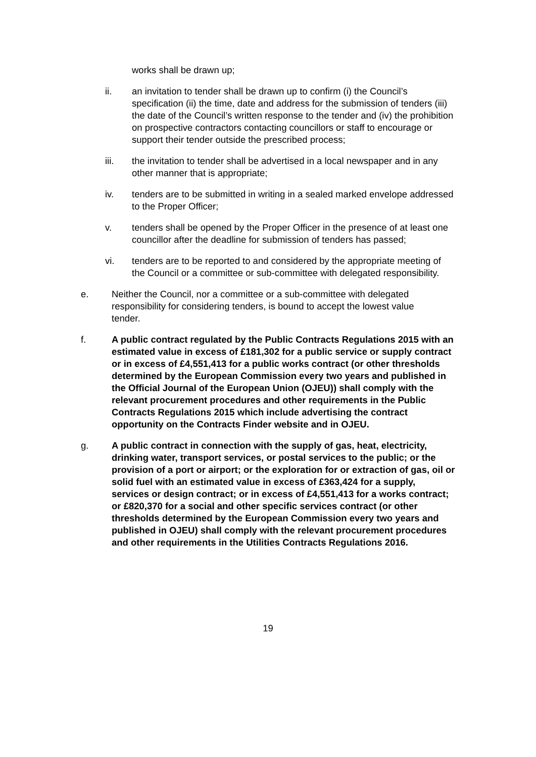works shall be drawn up;
ii. an invitation to tender shall be drawn up to confirm (i) the Council’s specification (ii) the time, date and address for the submission of tenders (iii) the date of the Council’s written response to the tender and (iv) the prohibition on prospective contractors contacting councillors or staff to encourage or support their tender outside the prescribed process;
iii. the invitation to tender shall be advertised in a local newspaper and in any other manner that is appropriate;
iv. tenders are to be submitted in writing in a sealed marked envelope addressed to the Proper Officer;
v. tenders shall be opened by the Proper Officer in the presence of at least one councillor after the deadline for submission of tenders has passed;
vi. tenders are to be reported to and considered by the appropriate meeting of the Council or a committee or sub-committee with delegated responsibility.
e. Neither the Council, nor a committee or a sub-committee with delegated responsibility for considering tenders, is bound to accept the lowest value tender.
f. A public contract regulated by the Public Contracts Regulations 2015 with an estimated value in excess of £181,302 for a public service or supply contract or in excess of £4,551,413 for a public works contract (or other thresholds determined by the European Commission every two years and published in the Official Journal of the European Union (OJEU)) shall comply with the relevant procurement procedures and other requirements in the Public Contracts Regulations 2015 which include advertising the contract opportunity on the Contracts Finder website and in OJEU.
g. A public contract in connection with the supply of gas, heat, electricity, drinking water, transport services, or postal services to the public; or the provision of a port or airport; or the exploration for or extraction of gas, oil or solid fuel with an estimated value in excess of £363,424 for a supply, services or design contract; or in excess of £4,551,413 for a works contract; or £820,370 for a social and other specific services contract (or other thresholds determined by the European Commission every two years and published in OJEU) shall comply with the relevant procurement procedures and other requirements in the Utilities Contracts Regulations 2016.
19